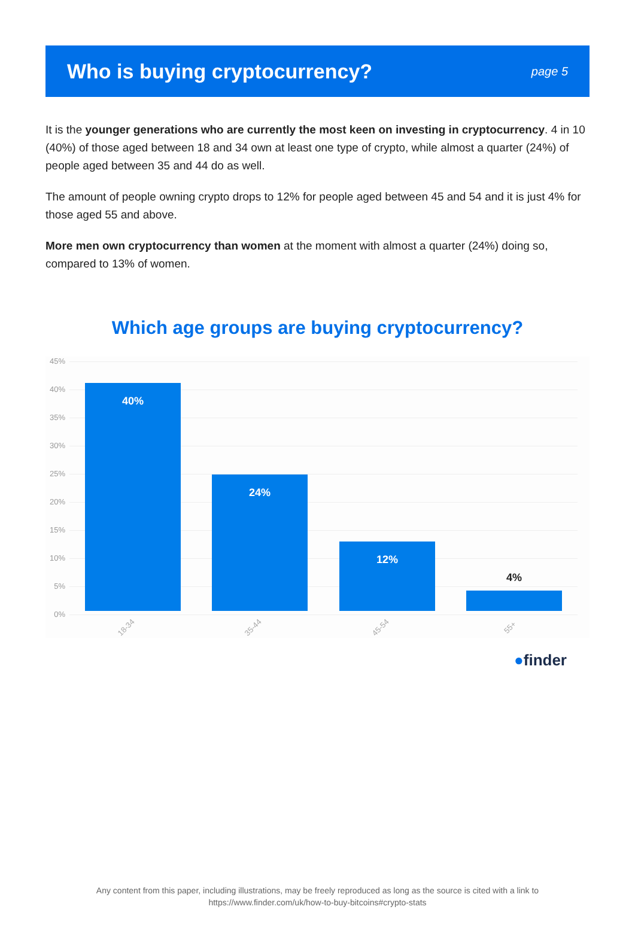Who is buying cryptocurrency?
page 5
It is the younger generations who are currently the most keen on investing in cryptocurrency. 4 in 10 (40%) of those aged between 18 and 34 own at least one type of crypto, while almost a quarter (24%) of people aged between 35 and 44 do as well.
The amount of people owning crypto drops to 12% for people aged between 45 and 54 and it is just 4% for those aged 55 and above.
More men own cryptocurrency than women at the moment with almost a quarter (24%) doing so, compared to 13% of women.
Which age groups are buying cryptocurrency?
45%
40%
35%
30%
25%
20%
15%
10%
5%
0%
40% 24% 12%
4%
18-34 35-44 45-54 55+
●finder
Any content from this paper, including illustrations, may be freely reproduced as long as the source is cited with a link to
https://www.finder.com/uk/how-to-buy-bitcoins#crypto-stats